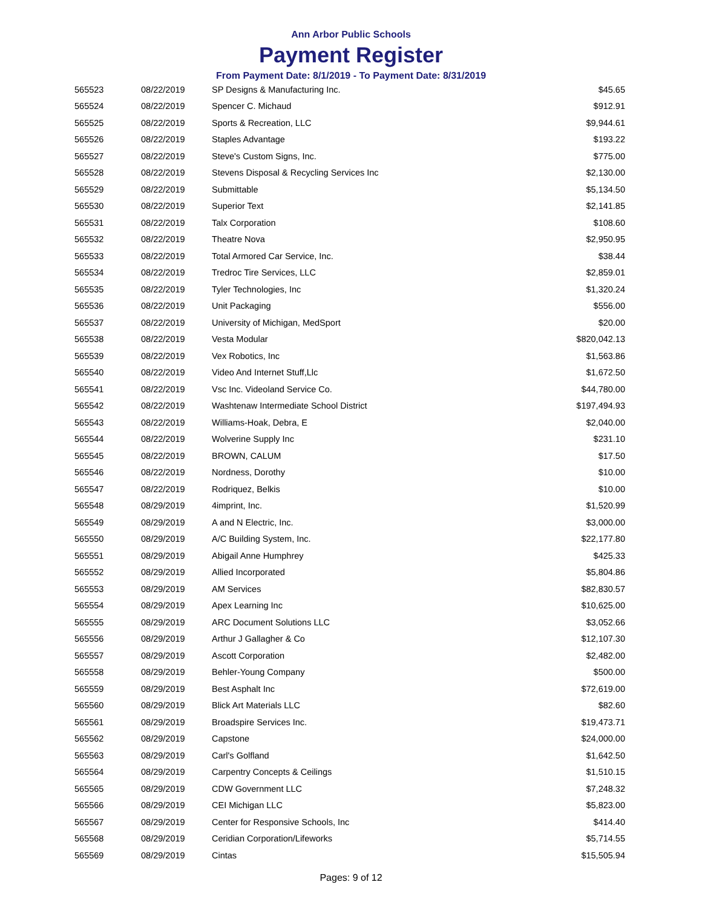Ann Arbor Public Schools
Payment Register
From Payment Date: 8/1/2019 - To Payment Date: 8/31/2019
| 565523 | 08/22/2019 | SP Designs & Manufacturing Inc. | $45.65 |
| 565524 | 08/22/2019 | Spencer C. Michaud | $912.91 |
| 565525 | 08/22/2019 | Sports & Recreation, LLC | $9,944.61 |
| 565526 | 08/22/2019 | Staples Advantage | $193.22 |
| 565527 | 08/22/2019 | Steve's Custom Signs, Inc. | $775.00 |
| 565528 | 08/22/2019 | Stevens Disposal & Recycling Services Inc | $2,130.00 |
| 565529 | 08/22/2019 | Submittable | $5,134.50 |
| 565530 | 08/22/2019 | Superior Text | $2,141.85 |
| 565531 | 08/22/2019 | Talx Corporation | $108.60 |
| 565532 | 08/22/2019 | Theatre Nova | $2,950.95 |
| 565533 | 08/22/2019 | Total Armored Car Service, Inc. | $38.44 |
| 565534 | 08/22/2019 | Tredroc Tire Services, LLC | $2,859.01 |
| 565535 | 08/22/2019 | Tyler Technologies, Inc | $1,320.24 |
| 565536 | 08/22/2019 | Unit Packaging | $556.00 |
| 565537 | 08/22/2019 | University of Michigan, MedSport | $20.00 |
| 565538 | 08/22/2019 | Vesta Modular | $820,042.13 |
| 565539 | 08/22/2019 | Vex Robotics, Inc | $1,563.86 |
| 565540 | 08/22/2019 | Video And Internet Stuff,Llc | $1,672.50 |
| 565541 | 08/22/2019 | Vsc Inc. Videoland Service Co. | $44,780.00 |
| 565542 | 08/22/2019 | Washtenaw Intermediate School District | $197,494.93 |
| 565543 | 08/22/2019 | Williams-Hoak, Debra, E | $2,040.00 |
| 565544 | 08/22/2019 | Wolverine Supply Inc | $231.10 |
| 565545 | 08/22/2019 | BROWN, CALUM | $17.50 |
| 565546 | 08/22/2019 | Nordness, Dorothy | $10.00 |
| 565547 | 08/22/2019 | Rodriquez, Belkis | $10.00 |
| 565548 | 08/29/2019 | 4imprint, Inc. | $1,520.99 |
| 565549 | 08/29/2019 | A and N Electric, Inc. | $3,000.00 |
| 565550 | 08/29/2019 | A/C Building System, Inc. | $22,177.80 |
| 565551 | 08/29/2019 | Abigail Anne Humphrey | $425.33 |
| 565552 | 08/29/2019 | Allied Incorporated | $5,804.86 |
| 565553 | 08/29/2019 | AM Services | $82,830.57 |
| 565554 | 08/29/2019 | Apex Learning Inc | $10,625.00 |
| 565555 | 08/29/2019 | ARC Document Solutions LLC | $3,052.66 |
| 565556 | 08/29/2019 | Arthur J Gallagher & Co | $12,107.30 |
| 565557 | 08/29/2019 | Ascott Corporation | $2,482.00 |
| 565558 | 08/29/2019 | Behler-Young Company | $500.00 |
| 565559 | 08/29/2019 | Best Asphalt Inc | $72,619.00 |
| 565560 | 08/29/2019 | Blick Art Materials LLC | $82.60 |
| 565561 | 08/29/2019 | Broadspire Services Inc. | $19,473.71 |
| 565562 | 08/29/2019 | Capstone | $24,000.00 |
| 565563 | 08/29/2019 | Carl's Golfland | $1,642.50 |
| 565564 | 08/29/2019 | Carpentry Concepts & Ceilings | $1,510.15 |
| 565565 | 08/29/2019 | CDW Government LLC | $7,248.32 |
| 565566 | 08/29/2019 | CEI Michigan LLC | $5,823.00 |
| 565567 | 08/29/2019 | Center for Responsive Schools, Inc | $414.40 |
| 565568 | 08/29/2019 | Ceridian Corporation/Lifeworks | $5,714.55 |
| 565569 | 08/29/2019 | Cintas | $15,505.94 |
Pages: 9 of 12